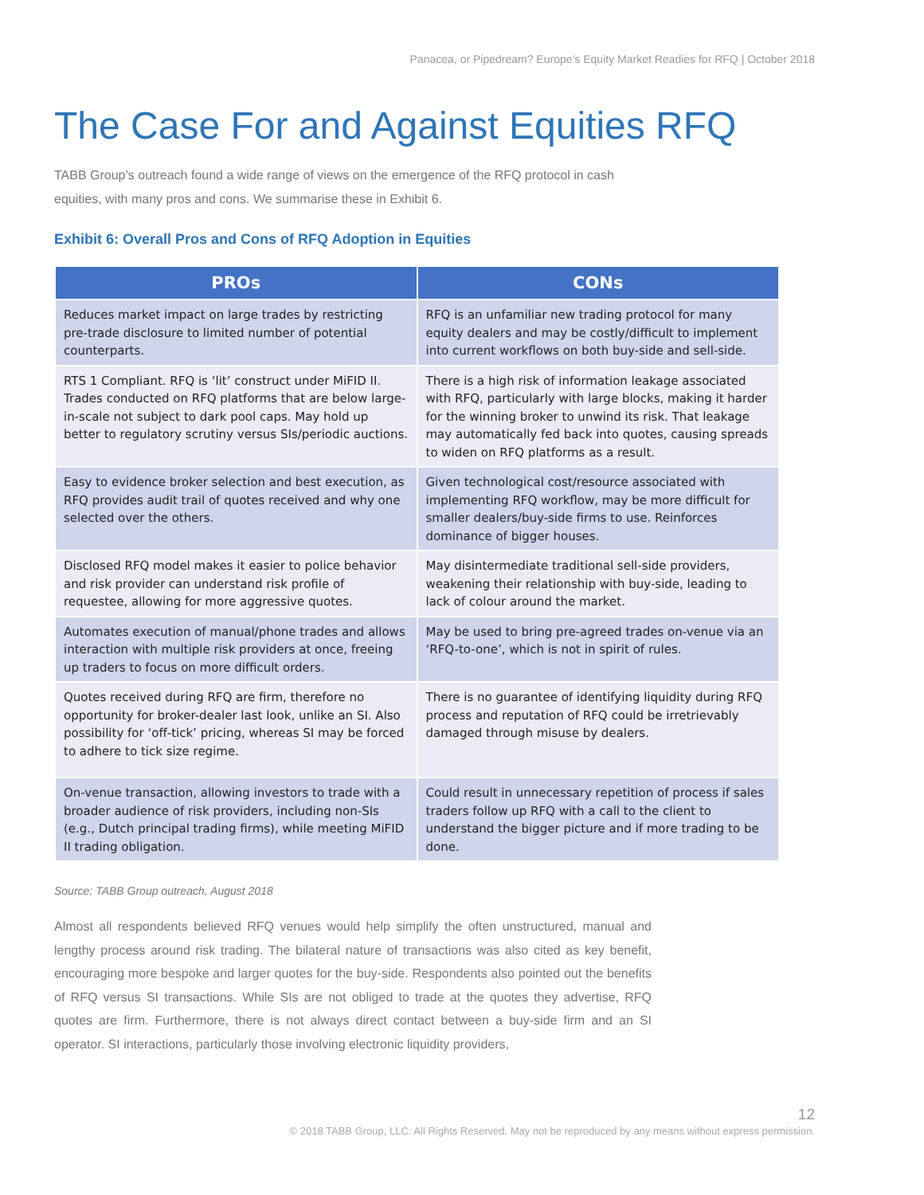Panacea, or Pipedream? Europe’s Equity Market Readies for RFQ | October 2018
The Case For and Against Equities RFQ
TABB Group’s outreach found a wide range of views on the emergence of the RFQ protocol in cash equities, with many pros and cons. We summarise these in Exhibit 6.
Exhibit 6: Overall Pros and Cons of RFQ Adoption in Equities
| PROs | CONs |
| --- | --- |
| Reduces market impact on large trades by restricting pre-trade disclosure to limited number of potential counterparts. | RFQ is an unfamiliar new trading protocol for many equity dealers and may be costly/difficult to implement into current workflows on both buy-side and sell-side. |
| RTS 1 Compliant. RFQ is ‘lit’ construct under MiFID II. Trades conducted on RFQ platforms that are below large-in-scale not subject to dark pool caps. May hold up better to regulatory scrutiny versus SIs/periodic auctions. | There is a high risk of information leakage associated with RFQ, particularly with large blocks, making it harder for the winning broker to unwind its risk. That leakage may automatically fed back into quotes, causing spreads to widen on RFQ platforms as a result. |
| Easy to evidence broker selection and best execution, as RFQ provides audit trail of quotes received and why one selected over the others. | Given technological cost/resource associated with implementing RFQ workflow, may be more difficult for smaller dealers/buy-side firms to use. Reinforces dominance of bigger houses. |
| Disclosed RFQ model makes it easier to police behavior and risk provider can understand risk profile of requestee, allowing for more aggressive quotes. | May disintermediate traditional sell-side providers, weakening their relationship with buy-side, leading to lack of colour around the market. |
| Automates execution of manual/phone trades and allows interaction with multiple risk providers at once, freeing up traders to focus on more difficult orders. | May be used to bring pre-agreed trades on-venue via an ‘RFQ-to-one’, which is not in spirit of rules. |
| Quotes received during RFQ are firm, therefore no opportunity for broker-dealer last look, unlike an SI. Also possibility for ‘off-tick’ pricing, whereas SI may be forced to adhere to tick size regime. | There is no guarantee of identifying liquidity during RFQ process and reputation of RFQ could be irretrievably damaged through misuse by dealers. |
| On-venue transaction, allowing investors to trade with a broader audience of risk providers, including non-SIs (e.g., Dutch principal trading firms), while meeting MiFID II trading obligation. | Could result in unnecessary repetition of process if sales traders follow up RFQ with a call to the client to understand the bigger picture and if more trading to be done. |
Source: TABB Group outreach, August 2018
Almost all respondents believed RFQ venues would help simplify the often unstructured, manual and lengthy process around risk trading. The bilateral nature of transactions was also cited as key benefit, encouraging more bespoke and larger quotes for the buy-side. Respondents also pointed out the benefits of RFQ versus SI transactions. While SIs are not obliged to trade at the quotes they advertise, RFQ quotes are firm. Furthermore, there is not always direct contact between a buy-side firm and an SI operator. SI interactions, particularly those involving electronic liquidity providers,
12
© 2018 TABB Group, LLC. All Rights Reserved. May not be reproduced by any means without express permission.